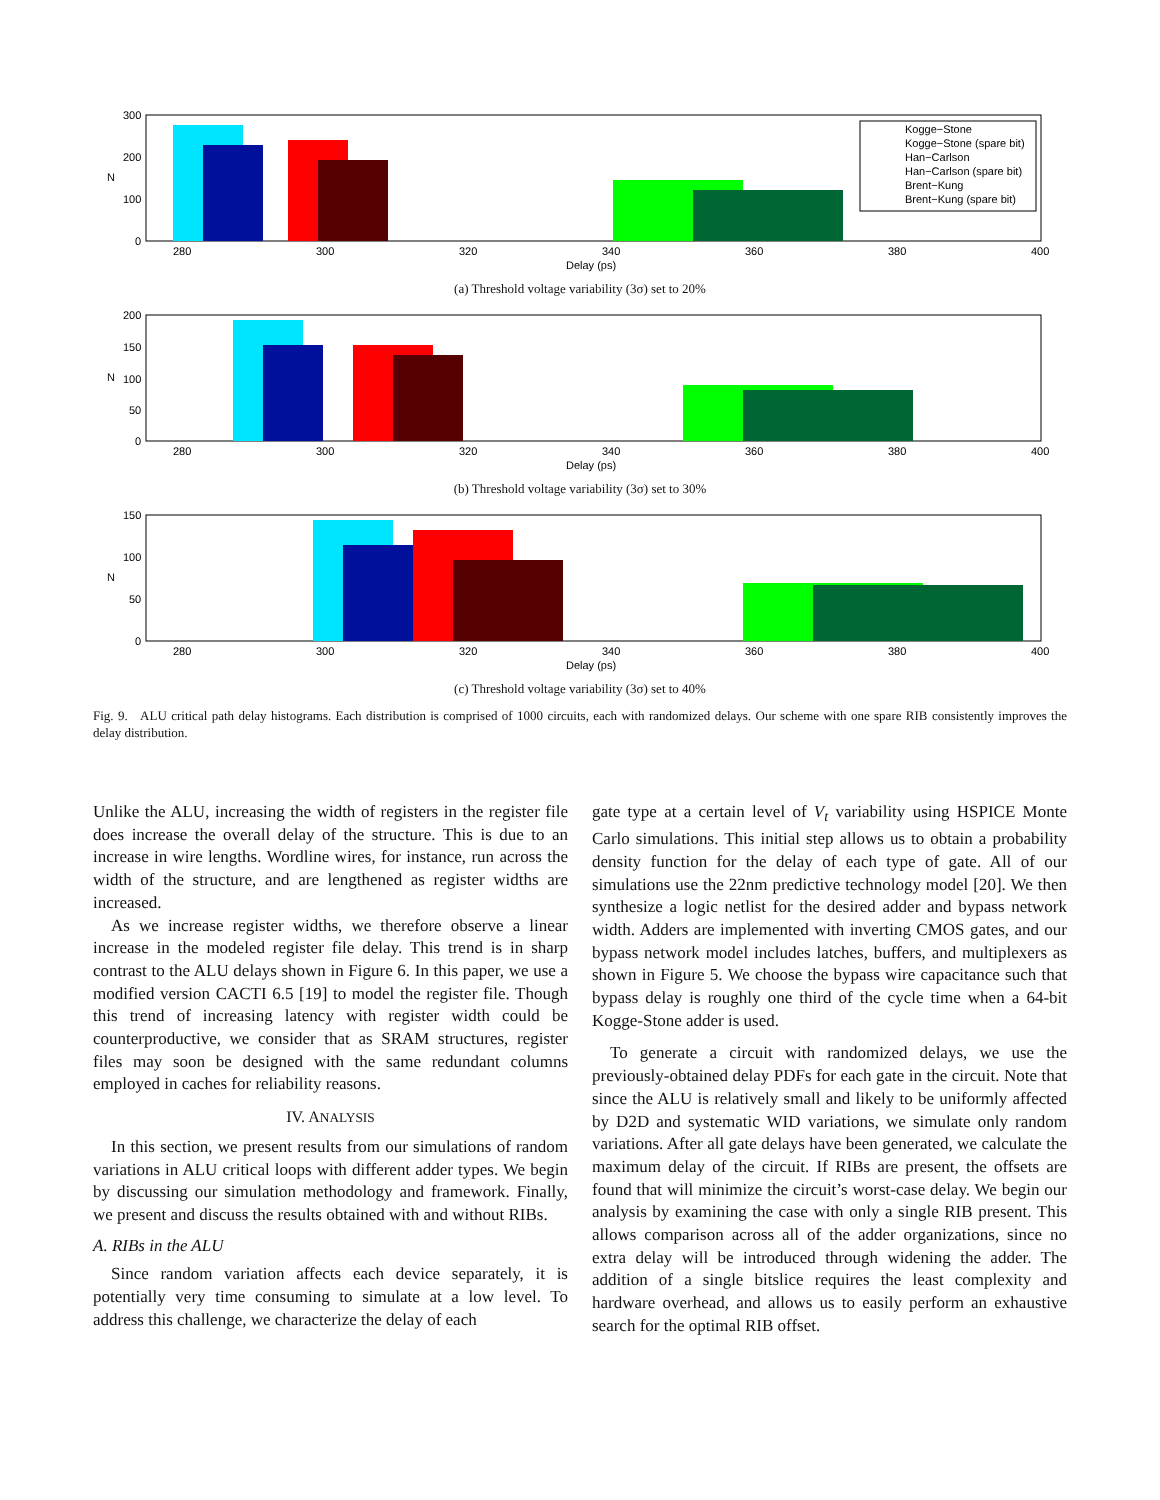300
200
100
0
N
280
300
320
340
360
380
400
Delay (ps)
Kogge−Stone
Kogge−Stone (spare bit)
Han−Carlson
Han−Carlson (spare bit)
Brent−Kung
Brent−Kung (spare bit)
(a) Threshold voltage variability (3σ) set to 20%
200
150
100
50
0
N
280
300
320
340
360
380
400
Delay (ps)
(b) Threshold voltage variability (3σ) set to 30%
150
100
50
0
N
280
300
320
340
360
380
400
Delay (ps)
(c) Threshold voltage variability (3σ) set to 40%
Fig. 9. ALU critical path delay histograms. Each distribution is comprised of 1000 circuits, each with randomized delays. Our scheme with one spare RIB consistently improves the delay distribution.
Unlike the ALU, increasing the width of registers in the register file does increase the overall delay of the structure. This is due to an increase in wire lengths. Wordline wires, for instance, run across the width of the structure, and are lengthened as register widths are increased.
As we increase register widths, we therefore observe a linear increase in the modeled register file delay. This trend is in sharp contrast to the ALU delays shown in Figure 6. In this paper, we use a modified version CACTI 6.5 [19] to model the register file. Though this trend of increasing latency with register width could be counterproductive, we consider that as SRAM structures, register files may soon be designed with the same redundant columns employed in caches for reliability reasons.
IV. ANALYSIS
In this section, we present results from our simulations of random variations in ALU critical loops with different adder types. We begin by discussing our simulation methodology and framework. Finally, we present and discuss the results obtained with and without RIBs.
A. RIBs in the ALU
Since random variation affects each device separately, it is potentially very time consuming to simulate at a low level. To address this challenge, we characterize the delay of each
gate type at a certain level of V<sub>t</sub> variability using HSPICE Monte Carlo simulations. This initial step allows us to obtain a probability density function for the delay of each type of gate. All of our simulations use the 22nm predictive technology model [20]. We then synthesize a logic netlist for the desired adder and bypass network width. Adders are implemented with inverting CMOS gates, and our bypass network model includes latches, buffers, and multiplexers as shown in Figure 5. We choose the bypass wire capacitance such that bypass delay is roughly one third of the cycle time when a 64-bit Kogge-Stone adder is used.
To generate a circuit with randomized delays, we use the previously-obtained delay PDFs for each gate in the circuit. Note that since the ALU is relatively small and likely to be uniformly affected by D2D and systematic WID variations, we simulate only random variations. After all gate delays have been generated, we calculate the maximum delay of the circuit. If RIBs are present, the offsets are found that will minimize the circuit’s worst-case delay. We begin our analysis by examining the case with only a single RIB present. This allows comparison across all of the adder organizations, since no extra delay will be introduced through widening the adder. The addition of a single bitslice requires the least complexity and hardware overhead, and allows us to easily perform an exhaustive search for the optimal RIB offset.